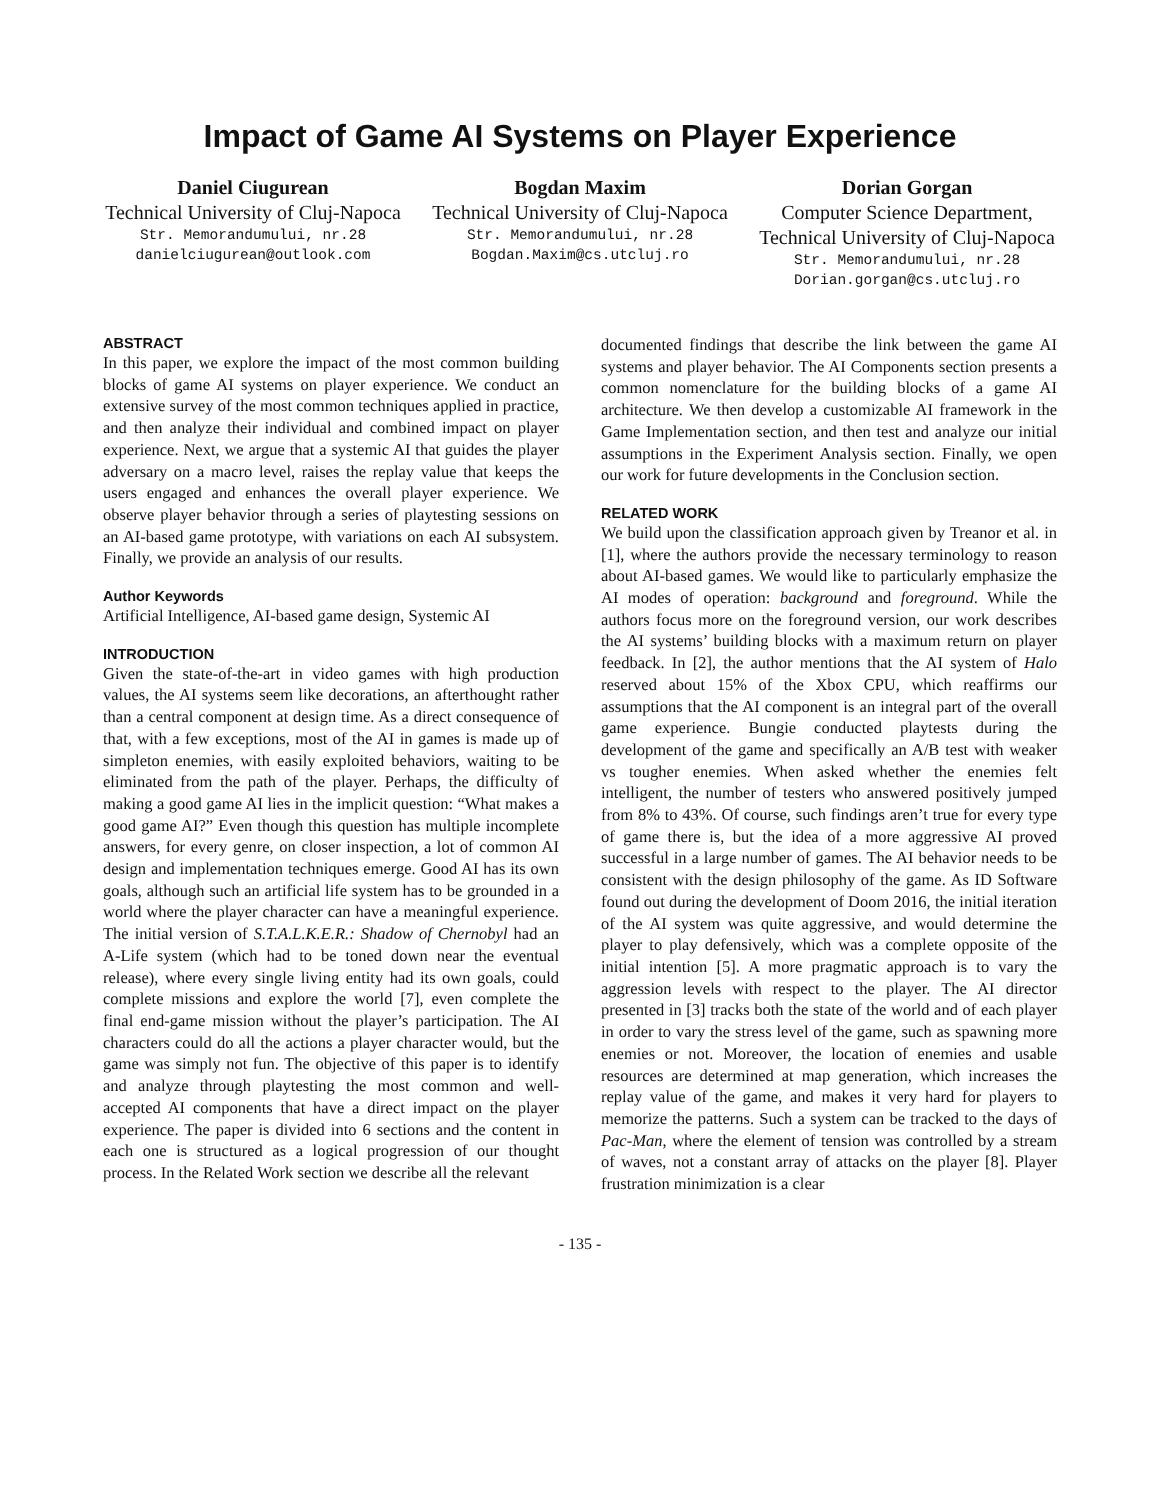Impact of Game AI Systems on Player Experience
Daniel Ciugurean
Technical University of Cluj-Napoca
Str. Memorandumului, nr.28
danielciugurean@outlook.com
Bogdan Maxim
Technical University of Cluj-Napoca
Str. Memorandumului, nr.28
Bogdan.Maxim@cs.utcluj.ro
Dorian Gorgan
Computer Science Department, Technical University of Cluj-Napoca
Str. Memorandumului, nr.28
Dorian.gorgan@cs.utcluj.ro
ABSTRACT
In this paper, we explore the impact of the most common building blocks of game AI systems on player experience. We conduct an extensive survey of the most common techniques applied in practice, and then analyze their individual and combined impact on player experience. Next, we argue that a systemic AI that guides the player adversary on a macro level, raises the replay value that keeps the users engaged and enhances the overall player experience. We observe player behavior through a series of playtesting sessions on an AI-based game prototype, with variations on each AI subsystem. Finally, we provide an analysis of our results.
Author Keywords
Artificial Intelligence, AI-based game design, Systemic AI
INTRODUCTION
Given the state-of-the-art in video games with high production values, the AI systems seem like decorations, an afterthought rather than a central component at design time. As a direct consequence of that, with a few exceptions, most of the AI in games is made up of simpleton enemies, with easily exploited behaviors, waiting to be eliminated from the path of the player. Perhaps, the difficulty of making a good game AI lies in the implicit question: “What makes a good game AI?” Even though this question has multiple incomplete answers, for every genre, on closer inspection, a lot of common AI design and implementation techniques emerge. Good AI has its own goals, although such an artificial life system has to be grounded in a world where the player character can have a meaningful experience. The initial version of S.T.A.L.K.E.R.: Shadow of Chernobyl had an A-Life system (which had to be toned down near the eventual release), where every single living entity had its own goals, could complete missions and explore the world [7], even complete the final end-game mission without the player’s participation. The AI characters could do all the actions a player character would, but the game was simply not fun. The objective of this paper is to identify and analyze through playtesting the most common and well-accepted AI components that have a direct impact on the player experience. The paper is divided into 6 sections and the content in each one is structured as a logical progression of our thought process. In the Related Work section we describe all the relevant
documented findings that describe the link between the game AI systems and player behavior. The AI Components section presents a common nomenclature for the building blocks of a game AI architecture. We then develop a customizable AI framework in the Game Implementation section, and then test and analyze our initial assumptions in the Experiment Analysis section. Finally, we open our work for future developments in the Conclusion section.
RELATED WORK
We build upon the classification approach given by Treanor et al. in [1], where the authors provide the necessary terminology to reason about AI-based games. We would like to particularly emphasize the AI modes of operation: background and foreground. While the authors focus more on the foreground version, our work describes the AI systems’ building blocks with a maximum return on player feedback. In [2], the author mentions that the AI system of Halo reserved about 15% of the Xbox CPU, which reaffirms our assumptions that the AI component is an integral part of the overall game experience. Bungie conducted playtests during the development of the game and specifically an A/B test with weaker vs tougher enemies. When asked whether the enemies felt intelligent, the number of testers who answered positively jumped from 8% to 43%. Of course, such findings aren’t true for every type of game there is, but the idea of a more aggressive AI proved successful in a large number of games. The AI behavior needs to be consistent with the design philosophy of the game. As ID Software found out during the development of Doom 2016, the initial iteration of the AI system was quite aggressive, and would determine the player to play defensively, which was a complete opposite of the initial intention [5]. A more pragmatic approach is to vary the aggression levels with respect to the player. The AI director presented in [3] tracks both the state of the world and of each player in order to vary the stress level of the game, such as spawning more enemies or not. Moreover, the location of enemies and usable resources are determined at map generation, which increases the replay value of the game, and makes it very hard for players to memorize the patterns. Such a system can be tracked to the days of Pac-Man, where the element of tension was controlled by a stream of waves, not a constant array of attacks on the player [8]. Player frustration minimization is a clear
- 135 -